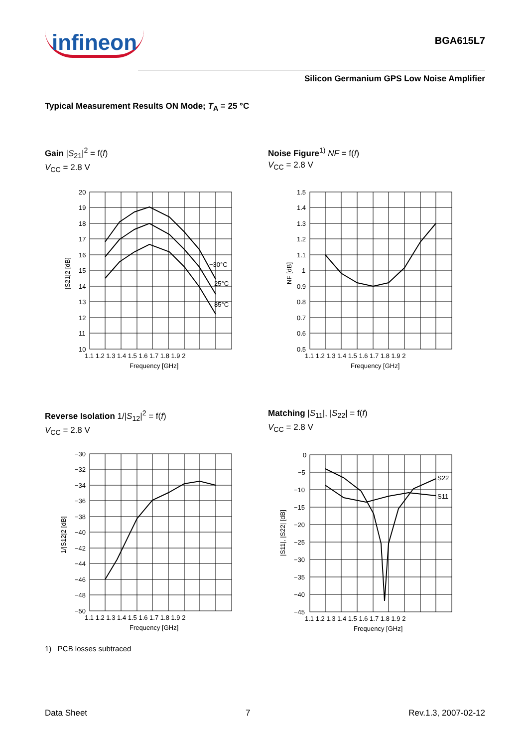infineon
BGA615L7
Silicon Germanium GPS Low Noise Amplifier
Typical Measurement Results ON Mode; T<sub>A</sub> = 25 °C
Gain |S<sub>21</sub>|<sup>2</sup> = f(f)
V<sub>CC</sub> = 2.8 V
Noise Figure<sup>1)</sup> NF = f(f)
V<sub>CC</sub> = 2.8 V
Reverse Isolation 1/|S<sub>12</sub>|<sup>2</sup> = f(f)
V<sub>CC</sub> = 2.8 V
Matching |S<sub>11</sub>|, |S<sub>22</sub>| = f(f)
V<sub>CC</sub> = 2.8 V
20
19
18
17
16
15
14
13
12
11
10
−30°C
25°C
85°C
1.1 1.2 1.3 1.4 1.5 1.6 1.7 1.8 1.9 2
Frequency [GHz]
|S21|2 [dB]
1.5
1.4
1.3
1.2
1.1
1
0.9
0.8
0.7
0.6
0.5
1.1 1.2 1.3 1.4 1.5 1.6 1.7 1.8 1.9 2
Frequency [GHz]
NF [dB]
−30
−32
−34
−36
−38
−40
−42
−44
−46
−48
−50
1.1 1.2 1.3 1.4 1.5 1.6 1.7 1.8 1.9 2
Frequency [GHz]
1/|S12|2 [dB]
0
−5
−10
−15
−20
−25
−30
−35
−40
−45
S22
S11
1.1 1.2 1.3 1.4 1.5 1.6 1.7 1.8 1.9 2
Frequency [GHz]
|S11|, |S22| [dB]
1) PCB losses subtraced
Data Sheet 7 Rev.1.3, 2007-02-12